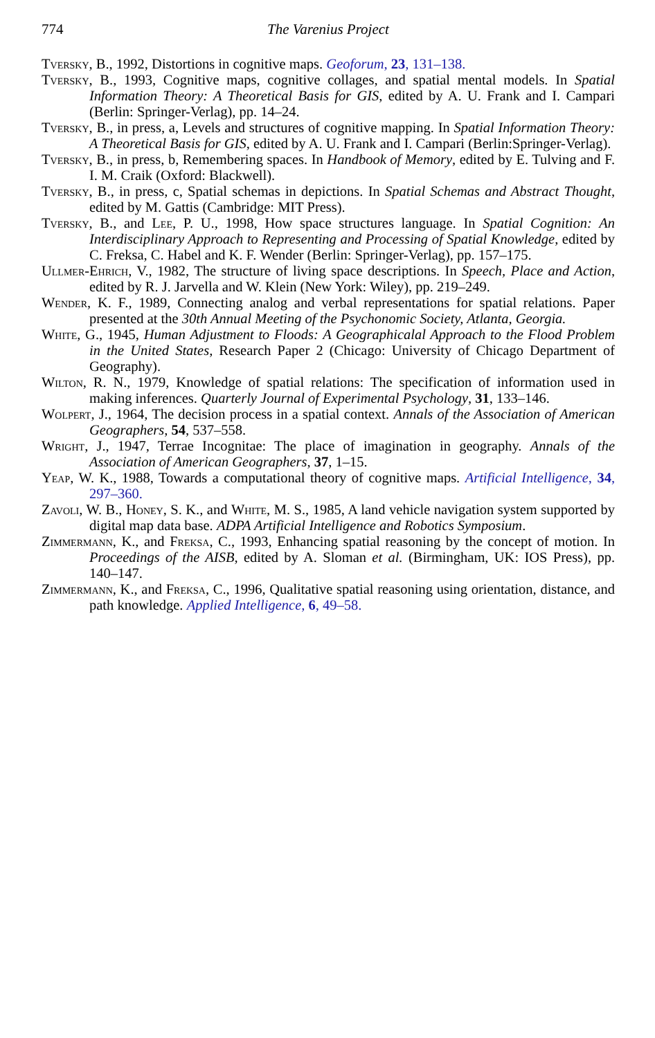774 The Varenius Project
Tversky, B., 1992, Distortions in cognitive maps. Geoforum, 23, 131–138.
Tversky, B., 1993, Cognitive maps, cognitive collages, and spatial mental models. In Spatial Information Theory: A Theoretical Basis for GIS, edited by A. U. Frank and I. Campari (Berlin: Springer-Verlag), pp. 14–24.
Tversky, B., in press, a, Levels and structures of cognitive mapping. In Spatial Information Theory: A Theoretical Basis for GIS, edited by A. U. Frank and I. Campari (Berlin:Springer-Verlag).
Tversky, B., in press, b, Remembering spaces. In Handbook of Memory, edited by E. Tulving and F. I. M. Craik (Oxford: Blackwell).
Tversky, B., in press, c, Spatial schemas in depictions. In Spatial Schemas and Abstract Thought, edited by M. Gattis (Cambridge: MIT Press).
Tversky, B., and Lee, P. U., 1998, How space structures language. In Spatial Cognition: An Interdisciplinary Approach to Representing and Processing of Spatial Knowledge, edited by C. Freksa, C. Habel and K. F. Wender (Berlin: Springer-Verlag), pp. 157–175.
Ullmer-Ehrich, V., 1982, The structure of living space descriptions. In Speech, Place and Action, edited by R. J. Jarvella and W. Klein (New York: Wiley), pp. 219–249.
Wender, K. F., 1989, Connecting analog and verbal representations for spatial relations. Paper presented at the 30th Annual Meeting of the Psychonomic Society, Atlanta, Georgia.
White, G., 1945, Human Adjustment to Floods: A Geographicalal Approach to the Flood Problem in the United States, Research Paper 2 (Chicago: University of Chicago Department of Geography).
Wilton, R. N., 1979, Knowledge of spatial relations: The specification of information used in making inferences. Quarterly Journal of Experimental Psychology, 31, 133–146.
Wolpert, J., 1964, The decision process in a spatial context. Annals of the Association of American Geographers, 54, 537–558.
Wright, J., 1947, Terrae Incognitae: The place of imagination in geography. Annals of the Association of American Geographers, 37, 1–15.
Yeap, W. K., 1988, Towards a computational theory of cognitive maps. Artificial Intelligence, 34, 297–360.
Zavoli, W. B., Honey, S. K., and White, M. S., 1985, A land vehicle navigation system supported by digital map data base. ADPA Artificial Intelligence and Robotics Symposium.
Zimmermann, K., and Freksa, C., 1993, Enhancing spatial reasoning by the concept of motion. In Proceedings of the AISB, edited by A. Sloman et al. (Birmingham, UK: IOS Press), pp. 140–147.
Zimmermann, K., and Freksa, C., 1996, Qualitative spatial reasoning using orientation, distance, and path knowledge. Applied Intelligence, 6, 49–58.